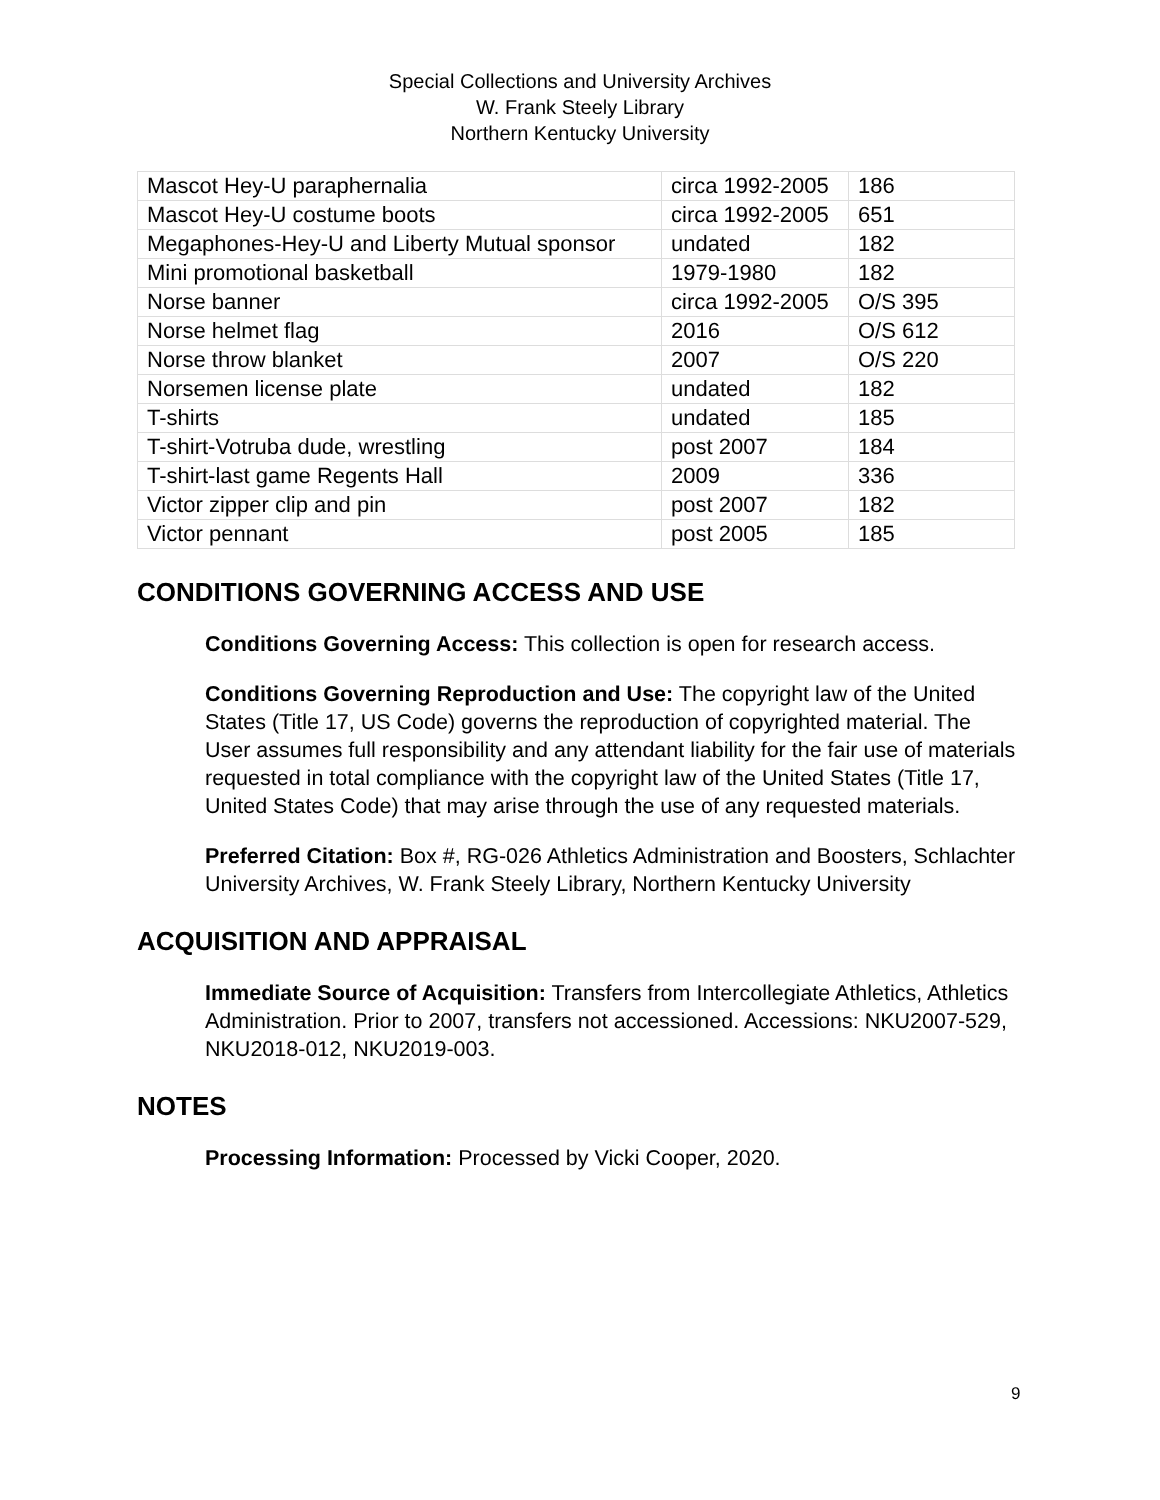Special Collections and University Archives
W. Frank Steely Library
Northern Kentucky University
| Mascot Hey-U paraphernalia | circa 1992-2005 | 186 |
| Mascot Hey-U costume boots | circa 1992-2005 | 651 |
| Megaphones-Hey-U and Liberty Mutual sponsor | undated | 182 |
| Mini promotional basketball | 1979-1980 | 182 |
| Norse banner | circa 1992-2005 | O/S 395 |
| Norse helmet flag | 2016 | O/S 612 |
| Norse throw blanket | 2007 | O/S 220 |
| Norsemen license plate | undated | 182 |
| T-shirts | undated | 185 |
| T-shirt-Votruba dude, wrestling | post 2007 | 184 |
| T-shirt-last game Regents Hall | 2009 | 336 |
| Victor zipper clip and pin | post 2007 | 182 |
| Victor pennant | post 2005 | 185 |
CONDITIONS GOVERNING ACCESS AND USE
Conditions Governing Access: This collection is open for research access.
Conditions Governing Reproduction and Use: The copyright law of the United States (Title 17, US Code) governs the reproduction of copyrighted material. The User assumes full responsibility and any attendant liability for the fair use of materials requested in total compliance with the copyright law of the United States (Title 17, United States Code) that may arise through the use of any requested materials.
Preferred Citation: Box #, RG-026 Athletics Administration and Boosters, Schlachter University Archives, W. Frank Steely Library, Northern Kentucky University
ACQUISITION AND APPRAISAL
Immediate Source of Acquisition: Transfers from Intercollegiate Athletics, Athletics Administration. Prior to 2007, transfers not accessioned. Accessions: NKU2007-529, NKU2018-012, NKU2019-003.
NOTES
Processing Information: Processed by Vicki Cooper, 2020.
9